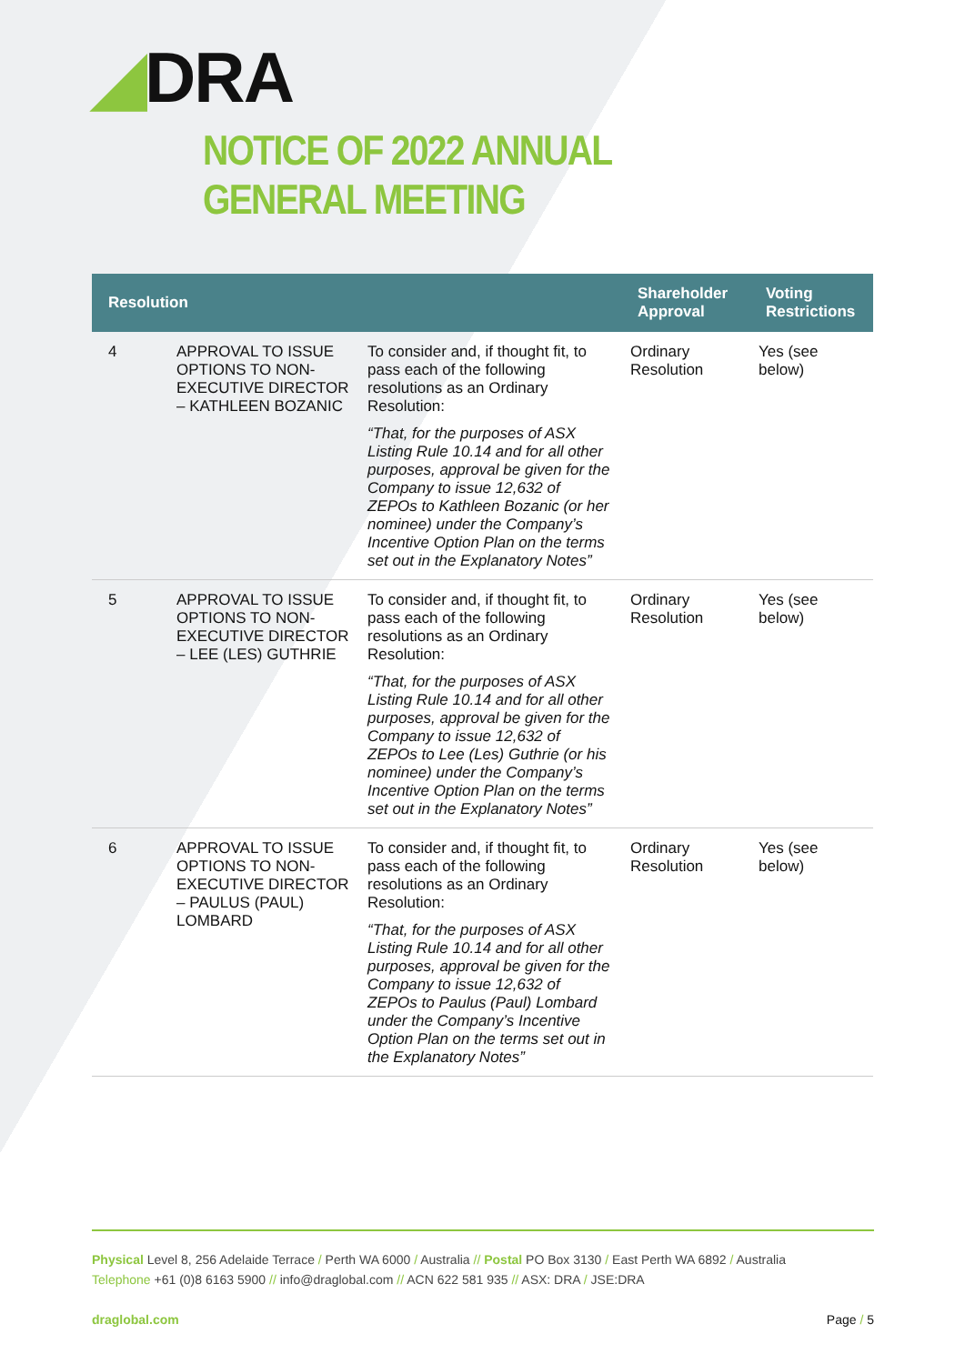◢DRA
NOTICE OF 2022 ANNUAL GENERAL MEETING
| Resolution | | | Shareholder Approval | Voting Restrictions |
| --- | --- | --- | --- | --- |
| 4 | APPROVAL TO ISSUE OPTIONS TO NON-EXECUTIVE DIRECTOR – KATHLEEN BOZANIC | To consider and, if thought fit, to pass each of the following resolutions as an Ordinary Resolution: “That, for the purposes of ASX Listing Rule 10.14 and for all other purposes, approval be given for the Company to issue 12,632 of ZEPOs to Kathleen Bozanic (or her nominee) under the Company’s Incentive Option Plan on the terms set out in the Explanatory Notes” | Ordinary Resolution | Yes (see below) |
| 5 | APPROVAL TO ISSUE OPTIONS TO NON-EXECUTIVE DIRECTOR – LEE (LES) GUTHRIE | To consider and, if thought fit, to pass each of the following resolutions as an Ordinary Resolution: “That, for the purposes of ASX Listing Rule 10.14 and for all other purposes, approval be given for the Company to issue 12,632 of ZEPOs to Lee (Les) Guthrie (or his nominee) under the Company’s Incentive Option Plan on the terms set out in the Explanatory Notes” | Ordinary Resolution | Yes (see below) |
| 6 | APPROVAL TO ISSUE OPTIONS TO NON-EXECUTIVE DIRECTOR – PAULUS (PAUL) LOMBARD | To consider and, if thought fit, to pass each of the following resolutions as an Ordinary Resolution: “That, for the purposes of ASX Listing Rule 10.14 and for all other purposes, approval be given for the Company to issue 12,632 of ZEPOs to Paulus (Paul) Lombard under the Company’s Incentive Option Plan on the terms set out in the Explanatory Notes” | Ordinary Resolution | Yes (see below) |
Physical Level 8, 256 Adelaide Terrace / Perth WA 6000 / Australia // Postal PO Box 3130 / East Perth WA 6892 / Australia
Telephone +61 (0)8 6163 5900 // info@draglobal.com // ACN 622 581 935 // ASX: DRA / JSE:DRA
draglobal.com Page / 5